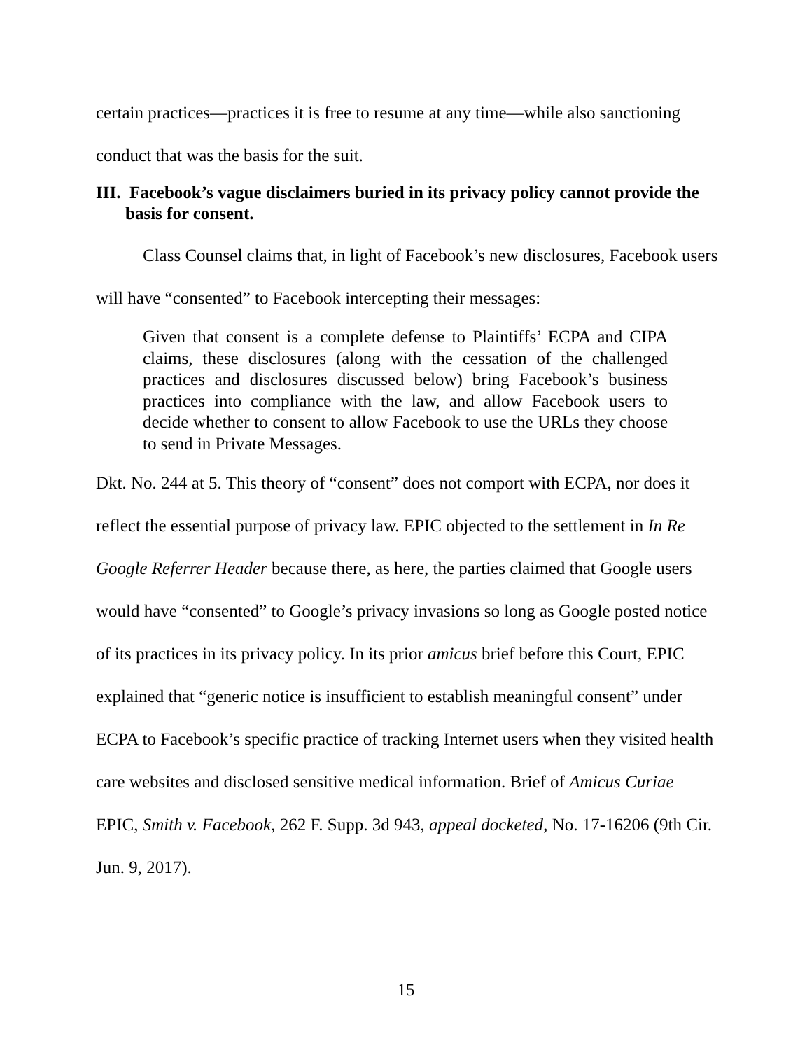certain practices—practices it is free to resume at any time—while also sanctioning conduct that was the basis for the suit.
III. Facebook’s vague disclaimers buried in its privacy policy cannot provide the basis for consent.
Class Counsel claims that, in light of Facebook’s new disclosures, Facebook users will have “consented” to Facebook intercepting their messages:
Given that consent is a complete defense to Plaintiffs’ ECPA and CIPA claims, these disclosures (along with the cessation of the challenged practices and disclosures discussed below) bring Facebook’s business practices into compliance with the law, and allow Facebook users to decide whether to consent to allow Facebook to use the URLs they choose to send in Private Messages.
Dkt. No. 244 at 5. This theory of “consent” does not comport with ECPA, nor does it reflect the essential purpose of privacy law. EPIC objected to the settlement in In Re Google Referrer Header because there, as here, the parties claimed that Google users would have “consented” to Google’s privacy invasions so long as Google posted notice of its practices in its privacy policy. In its prior amicus brief before this Court, EPIC explained that “generic notice is insufficient to establish meaningful consent” under ECPA to Facebook’s specific practice of tracking Internet users when they visited health care websites and disclosed sensitive medical information. Brief of Amicus Curiae EPIC, Smith v. Facebook, 262 F. Supp. 3d 943, appeal docketed, No. 17-16206 (9th Cir. Jun. 9, 2017).
15